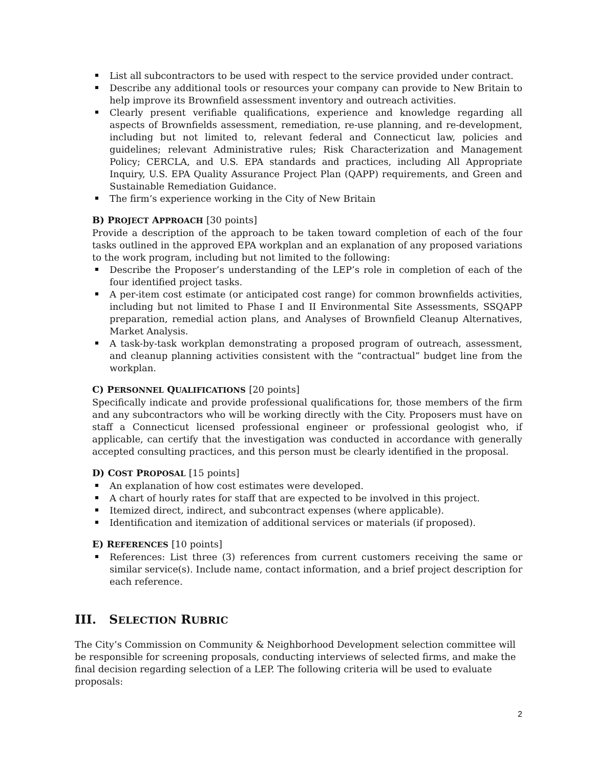List all subcontractors to be used with respect to the service provided under contract.
Describe any additional tools or resources your company can provide to New Britain to help improve its Brownfield assessment inventory and outreach activities.
Clearly present verifiable qualifications, experience and knowledge regarding all aspects of Brownfields assessment, remediation, re-use planning, and re-development, including but not limited to, relevant federal and Connecticut law, policies and guidelines; relevant Administrative rules; Risk Characterization and Management Policy; CERCLA, and U.S. EPA standards and practices, including All Appropriate Inquiry, U.S. EPA Quality Assurance Project Plan (QAPP) requirements, and Green and Sustainable Remediation Guidance.
The firm’s experience working in the City of New Britain
B) PROJECT APPROACH [30 points]
Provide a description of the approach to be taken toward completion of each of the four tasks outlined in the approved EPA workplan and an explanation of any proposed variations to the work program, including but not limited to the following:
Describe the Proposer’s understanding of the LEP’s role in completion of each of the four identified project tasks.
A per-item cost estimate (or anticipated cost range) for common brownfields activities, including but not limited to Phase I and II Environmental Site Assessments, SSQAPP preparation, remedial action plans, and Analyses of Brownfield Cleanup Alternatives, Market Analysis.
A task-by-task workplan demonstrating a proposed program of outreach, assessment, and cleanup planning activities consistent with the “contractual” budget line from the workplan.
C) PERSONNEL QUALIFICATIONS [20 points]
Specifically indicate and provide professional qualifications for, those members of the firm and any subcontractors who will be working directly with the City. Proposers must have on staff a Connecticut licensed professional engineer or professional geologist who, if applicable, can certify that the investigation was conducted in accordance with generally accepted consulting practices, and this person must be clearly identified in the proposal.
D) COST PROPOSAL [15 points]
An explanation of how cost estimates were developed.
A chart of hourly rates for staff that are expected to be involved in this project.
Itemized direct, indirect, and subcontract expenses (where applicable).
Identification and itemization of additional services or materials (if proposed).
E) REFERENCES [10 points]
References: List three (3) references from current customers receiving the same or similar service(s). Include name, contact information, and a brief project description for each reference.
III. SELECTION RUBRIC
The City’s Commission on Community & Neighborhood Development selection committee will be responsible for screening proposals, conducting interviews of selected firms, and make the final decision regarding selection of a LEP. The following criteria will be used to evaluate proposals:
2